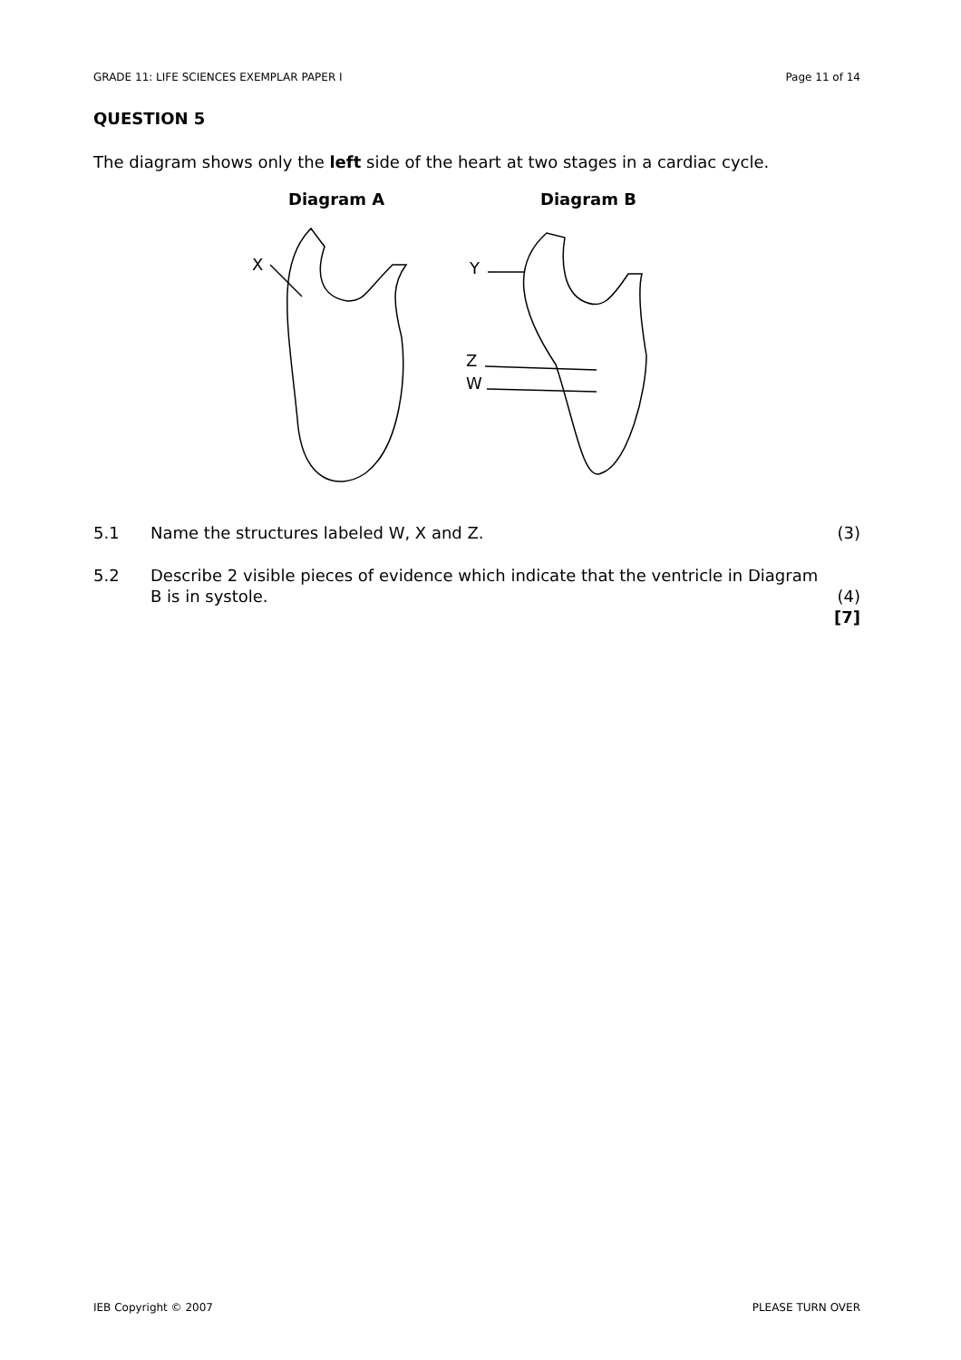GRADE 11: LIFE SCIENCES EXEMPLAR PAPER I Page 11 of 14
QUESTION 5
The diagram shows only the left side of the heart at two stages in a cardiac cycle.
Diagram A
Diagram B
X
Y
Z
W
5.1 Name the structures labeled W, X and Z. (3)
5.2 Describe 2 visible pieces of evidence which indicate that the ventricle in Diagram B is in systole.
(4)
[7]
IEB Copyright © 2007 PLEASE TURN OVER